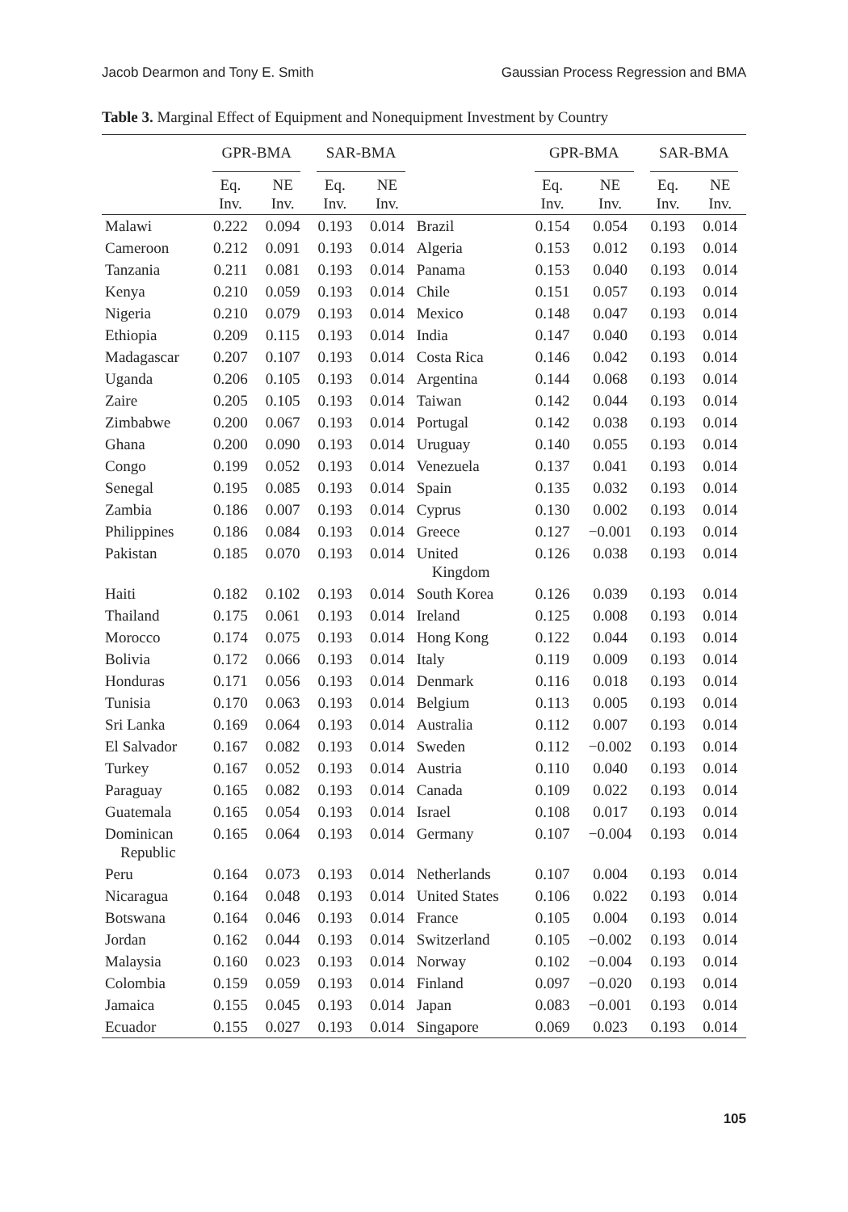Jacob Dearmon and Tony E. Smith Gaussian Process Regression and BMA
Table 3. Marginal Effect of Equipment and Nonequipment Investment by Country
| | GPR-BMA | | SAR-BMA | | | GPR-BMA | | SAR-BMA | |
| --- | --- | --- | --- | --- | --- | --- | --- | --- | --- |
| | Eq. Inv. | NE Inv. | Eq. Inv. | NE Inv. | | Eq. Inv. | NE Inv. | Eq. Inv. | NE Inv. |
| Malawi | 0.222 | 0.094 | 0.193 | 0.014 | Brazil | 0.154 | 0.054 | 0.193 | 0.014 |
| Cameroon | 0.212 | 0.091 | 0.193 | 0.014 | Algeria | 0.153 | 0.012 | 0.193 | 0.014 |
| Tanzania | 0.211 | 0.081 | 0.193 | 0.014 | Panama | 0.153 | 0.040 | 0.193 | 0.014 |
| Kenya | 0.210 | 0.059 | 0.193 | 0.014 | Chile | 0.151 | 0.057 | 0.193 | 0.014 |
| Nigeria | 0.210 | 0.079 | 0.193 | 0.014 | Mexico | 0.148 | 0.047 | 0.193 | 0.014 |
| Ethiopia | 0.209 | 0.115 | 0.193 | 0.014 | India | 0.147 | 0.040 | 0.193 | 0.014 |
| Madagascar | 0.207 | 0.107 | 0.193 | 0.014 | Costa Rica | 0.146 | 0.042 | 0.193 | 0.014 |
| Uganda | 0.206 | 0.105 | 0.193 | 0.014 | Argentina | 0.144 | 0.068 | 0.193 | 0.014 |
| Zaire | 0.205 | 0.105 | 0.193 | 0.014 | Taiwan | 0.142 | 0.044 | 0.193 | 0.014 |
| Zimbabwe | 0.200 | 0.067 | 0.193 | 0.014 | Portugal | 0.142 | 0.038 | 0.193 | 0.014 |
| Ghana | 0.200 | 0.090 | 0.193 | 0.014 | Uruguay | 0.140 | 0.055 | 0.193 | 0.014 |
| Congo | 0.199 | 0.052 | 0.193 | 0.014 | Venezuela | 0.137 | 0.041 | 0.193 | 0.014 |
| Senegal | 0.195 | 0.085 | 0.193 | 0.014 | Spain | 0.135 | 0.032 | 0.193 | 0.014 |
| Zambia | 0.186 | 0.007 | 0.193 | 0.014 | Cyprus | 0.130 | 0.002 | 0.193 | 0.014 |
| Philippines | 0.186 | 0.084 | 0.193 | 0.014 | Greece | 0.127 | −0.001 | 0.193 | 0.014 |
| Pakistan | 0.185 | 0.070 | 0.193 | 0.014 | United Kingdom | 0.126 | 0.038 | 0.193 | 0.014 |
| Haiti | 0.182 | 0.102 | 0.193 | 0.014 | South Korea | 0.126 | 0.039 | 0.193 | 0.014 |
| Thailand | 0.175 | 0.061 | 0.193 | 0.014 | Ireland | 0.125 | 0.008 | 0.193 | 0.014 |
| Morocco | 0.174 | 0.075 | 0.193 | 0.014 | Hong Kong | 0.122 | 0.044 | 0.193 | 0.014 |
| Bolivia | 0.172 | 0.066 | 0.193 | 0.014 | Italy | 0.119 | 0.009 | 0.193 | 0.014 |
| Honduras | 0.171 | 0.056 | 0.193 | 0.014 | Denmark | 0.116 | 0.018 | 0.193 | 0.014 |
| Tunisia | 0.170 | 0.063 | 0.193 | 0.014 | Belgium | 0.113 | 0.005 | 0.193 | 0.014 |
| Sri Lanka | 0.169 | 0.064 | 0.193 | 0.014 | Australia | 0.112 | 0.007 | 0.193 | 0.014 |
| El Salvador | 0.167 | 0.082 | 0.193 | 0.014 | Sweden | 0.112 | −0.002 | 0.193 | 0.014 |
| Turkey | 0.167 | 0.052 | 0.193 | 0.014 | Austria | 0.110 | 0.040 | 0.193 | 0.014 |
| Paraguay | 0.165 | 0.082 | 0.193 | 0.014 | Canada | 0.109 | 0.022 | 0.193 | 0.014 |
| Guatemala | 0.165 | 0.054 | 0.193 | 0.014 | Israel | 0.108 | 0.017 | 0.193 | 0.014 |
| Dominican Republic | 0.165 | 0.064 | 0.193 | 0.014 | Germany | 0.107 | −0.004 | 0.193 | 0.014 |
| Peru | 0.164 | 0.073 | 0.193 | 0.014 | Netherlands | 0.107 | 0.004 | 0.193 | 0.014 |
| Nicaragua | 0.164 | 0.048 | 0.193 | 0.014 | United States | 0.106 | 0.022 | 0.193 | 0.014 |
| Botswana | 0.164 | 0.046 | 0.193 | 0.014 | France | 0.105 | 0.004 | 0.193 | 0.014 |
| Jordan | 0.162 | 0.044 | 0.193 | 0.014 | Switzerland | 0.105 | −0.002 | 0.193 | 0.014 |
| Malaysia | 0.160 | 0.023 | 0.193 | 0.014 | Norway | 0.102 | −0.004 | 0.193 | 0.014 |
| Colombia | 0.159 | 0.059 | 0.193 | 0.014 | Finland | 0.097 | −0.020 | 0.193 | 0.014 |
| Jamaica | 0.155 | 0.045 | 0.193 | 0.014 | Japan | 0.083 | −0.001 | 0.193 | 0.014 |
| Ecuador | 0.155 | 0.027 | 0.193 | 0.014 | Singapore | 0.069 | 0.023 | 0.193 | 0.014 |
105